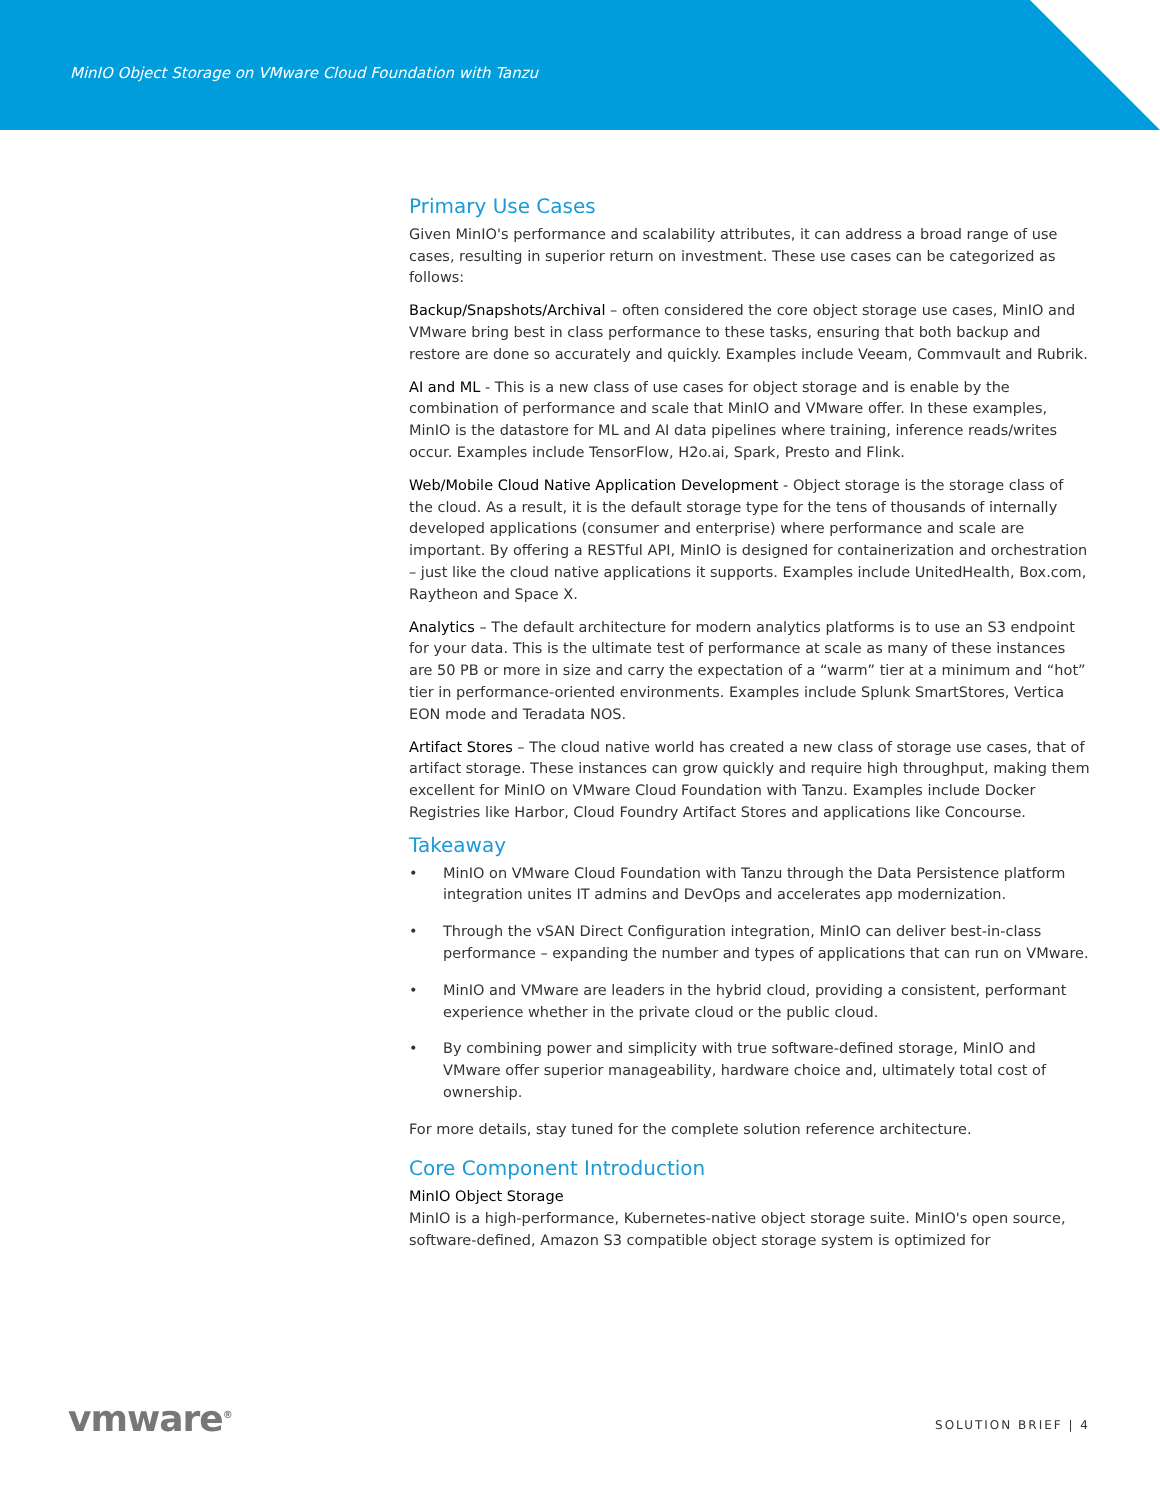MinIO Object Storage on VMware Cloud Foundation with Tanzu
Primary Use Cases
Given MinIO's performance and scalability attributes, it can address a broad range of use cases, resulting in superior return on investment. These use cases can be categorized as follows:
Backup/Snapshots/Archival – often considered the core object storage use cases, MinIO and VMware bring best in class performance to these tasks, ensuring that both backup and restore are done so accurately and quickly. Examples include Veeam, Commvault and Rubrik.
AI and ML - This is a new class of use cases for object storage and is enable by the combination of performance and scale that MinIO and VMware offer. In these examples, MinIO is the datastore for ML and AI data pipelines where training, inference reads/writes occur. Examples include TensorFlow, H2o.ai, Spark, Presto and Flink.
Web/Mobile Cloud Native Application Development - Object storage is the storage class of the cloud. As a result, it is the default storage type for the tens of thousands of internally developed applications (consumer and enterprise) where performance and scale are important. By offering a RESTful API, MinIO is designed for containerization and orchestration – just like the cloud native applications it supports. Examples include UnitedHealth, Box.com, Raytheon and Space X.
Analytics – The default architecture for modern analytics platforms is to use an S3 endpoint for your data. This is the ultimate test of performance at scale as many of these instances are 50 PB or more in size and carry the expectation of a “warm” tier at a minimum and “hot” tier in performance-oriented environments. Examples include Splunk SmartStores, Vertica EON mode and Teradata NOS.
Artifact Stores – The cloud native world has created a new class of storage use cases, that of artifact storage. These instances can grow quickly and require high throughput, making them excellent for MinIO on VMware Cloud Foundation with Tanzu. Examples include Docker Registries like Harbor, Cloud Foundry Artifact Stores and applications like Concourse.
Takeaway
• MinIO on VMware Cloud Foundation with Tanzu through the Data Persistence platform integration unites IT admins and DevOps and accelerates app modernization.
• Through the vSAN Direct Configuration integration, MinIO can deliver best-in-class performance – expanding the number and types of applications that can run on VMware.
• MinIO and VMware are leaders in the hybrid cloud, providing a consistent, performant experience whether in the private cloud or the public cloud.
• By combining power and simplicity with true software-defined storage, MinIO and VMware offer superior manageability, hardware choice and, ultimately total cost of ownership.
For more details, stay tuned for the complete solution reference architecture.
Core Component Introduction
MinIO Object Storage
MinIO is a high-performance, Kubernetes-native object storage suite. MinIO's open source, software-defined, Amazon S3 compatible object storage system is optimized for
vmware<sup>®</sup> SOLUTION BRIEF | 4